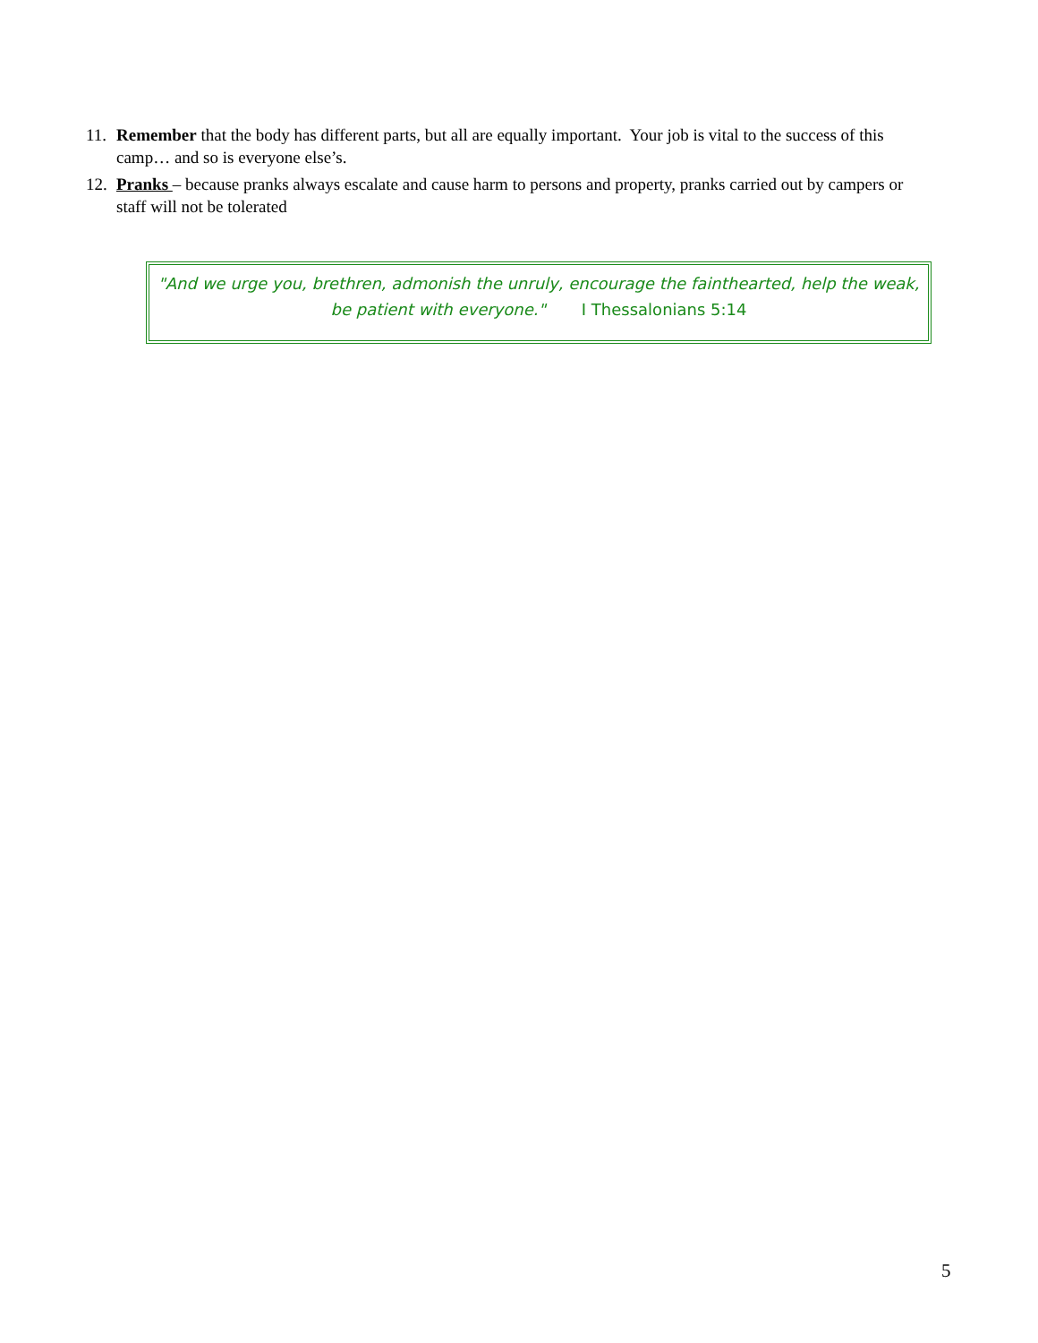11. Remember that the body has different parts, but all are equally important. Your job is vital to the success of this camp… and so is everyone else’s.
12. Pranks – because pranks always escalate and cause harm to persons and property, pranks carried out by campers or staff will not be tolerated
"And we urge you, brethren, admonish the unruly, encourage the fainthearted, help the weak, be patient with everyone." I Thessalonians 5:14
5